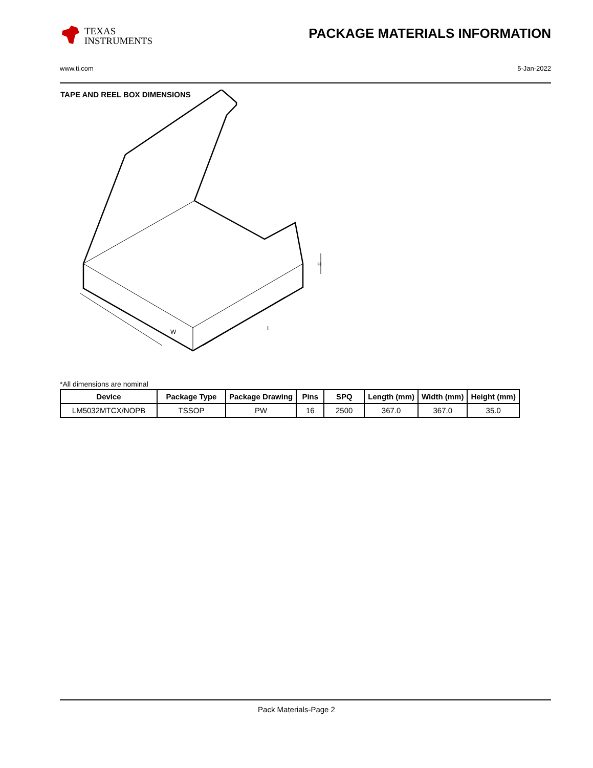TEXAS
INSTRUMENTS
PACKAGE MATERIALS INFORMATION
www.ti.com 5-Jan-2022
TAPE AND REEL BOX DIMENSIONS
W
L
H
*All dimensions are nominal
| Device | Package Type | Package Drawing | Pins | SPQ | Length (mm) | Width (mm) | Height (mm) |
| --- | --- | --- | --- | --- | --- | --- | --- |
| LM5032MTCX/NOPB | TSSOP | PW | 16 | 2500 | 367.0 | 367.0 | 35.0 |
Pack Materials-Page 2